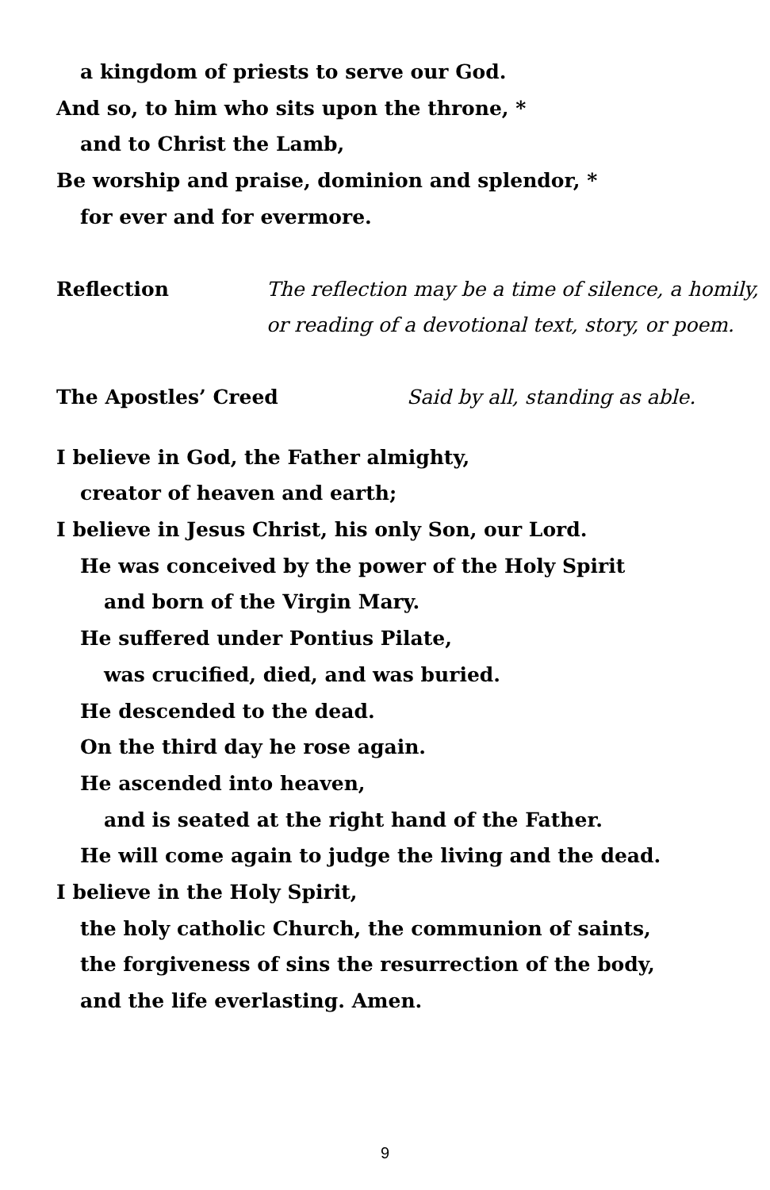a kingdom of priests to serve our God.
And so, to him who sits upon the throne, *
and to Christ the Lamb,
Be worship and praise, dominion and splendor, *
for ever and for evermore.
Reflection The reflection may be a time of silence, a homily,
or reading of a devotional text, story, or poem.
The Apostles’ Creed Said by all, standing as able.
I believe in God, the Father almighty,
creator of heaven and earth;
I believe in Jesus Christ, his only Son, our Lord.
He was conceived by the power of the Holy Spirit
and born of the Virgin Mary.
He suffered under Pontius Pilate,
was crucified, died, and was buried.
He descended to the dead.
On the third day he rose again.
He ascended into heaven,
and is seated at the right hand of the Father.
He will come again to judge the living and the dead.
I believe in the Holy Spirit,
the holy catholic Church, the communion of saints,
the forgiveness of sins the resurrection of the body,
and the life everlasting. Amen.
9